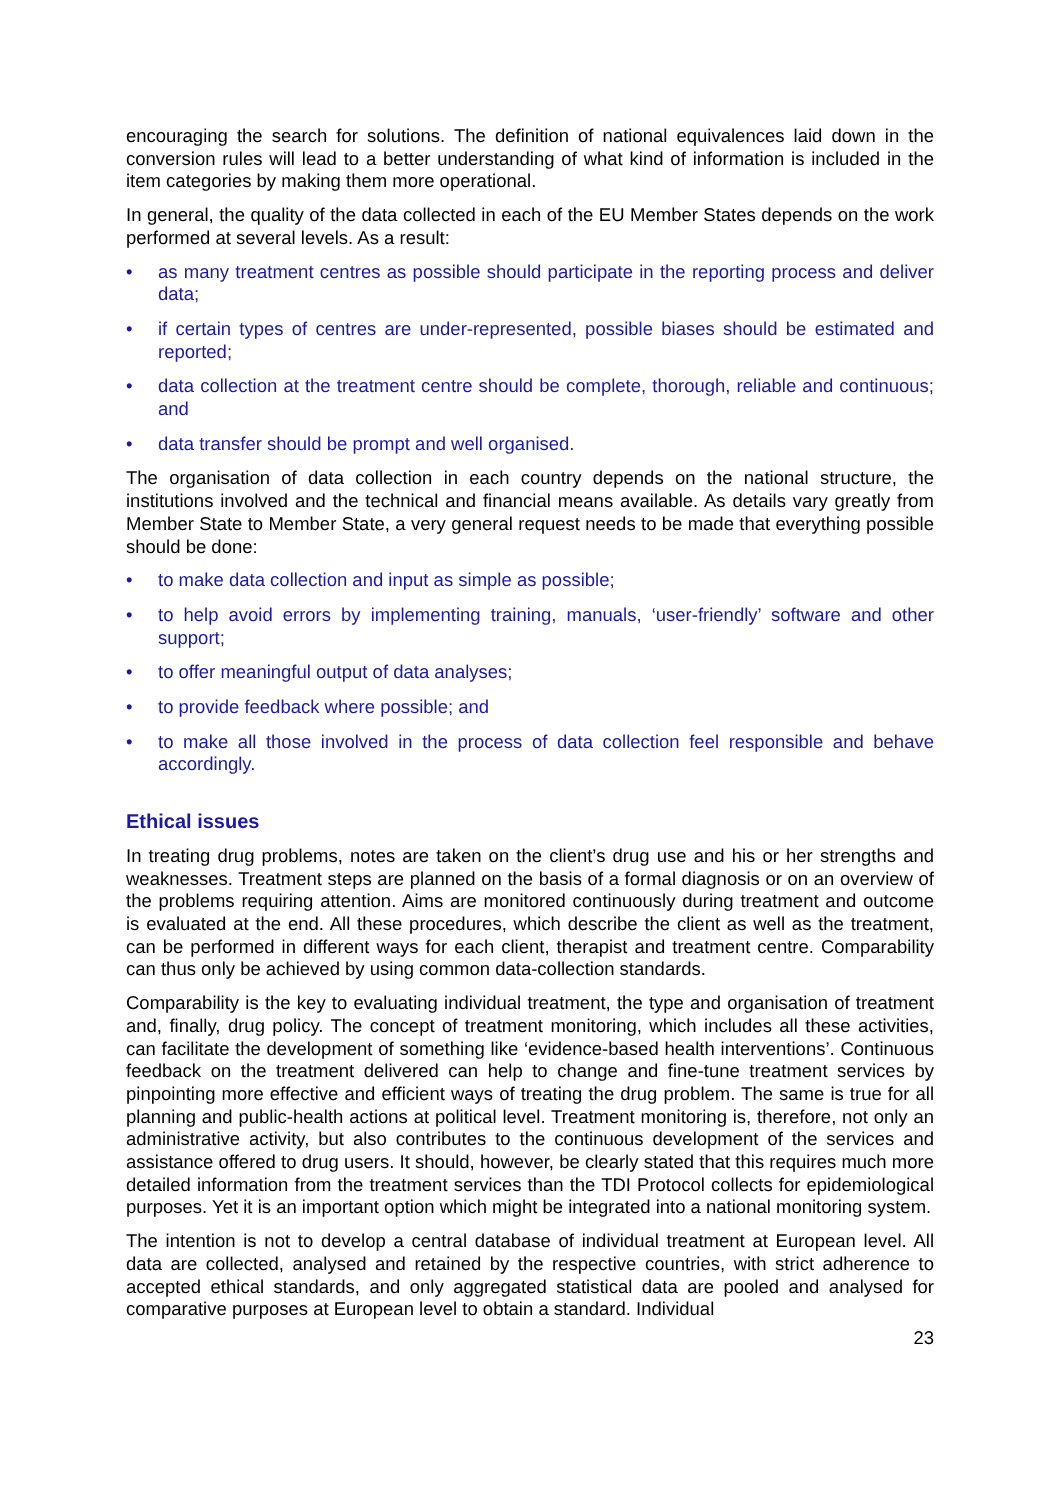encouraging the search for solutions. The definition of national equivalences laid down in the conversion rules will lead to a better understanding of what kind of information is included in the item categories by making them more operational.
In general, the quality of the data collected in each of the EU Member States depends on the work performed at several levels. As a result:
• as many treatment centres as possible should participate in the reporting process and deliver data;
• if certain types of centres are under-represented, possible biases should be estimated and reported;
• data collection at the treatment centre should be complete, thorough, reliable and continuous; and
• data transfer should be prompt and well organised.
The organisation of data collection in each country depends on the national structure, the institutions involved and the technical and financial means available. As details vary greatly from Member State to Member State, a very general request needs to be made that everything possible should be done:
• to make data collection and input as simple as possible;
• to help avoid errors by implementing training, manuals, ‘user-friendly’ software and other support;
• to offer meaningful output of data analyses;
• to provide feedback where possible; and
• to make all those involved in the process of data collection feel responsible and behave accordingly.
Ethical issues
In treating drug problems, notes are taken on the client’s drug use and his or her strengths and weaknesses. Treatment steps are planned on the basis of a formal diagnosis or on an overview of the problems requiring attention. Aims are monitored continuously during treatment and outcome is evaluated at the end. All these procedures, which describe the client as well as the treatment, can be performed in different ways for each client, therapist and treatment centre. Comparability can thus only be achieved by using common data-collection standards.
Comparability is the key to evaluating individual treatment, the type and organisation of treatment and, finally, drug policy. The concept of treatment monitoring, which includes all these activities, can facilitate the development of something like ‘evidence-based health interventions’. Continuous feedback on the treatment delivered can help to change and fine-tune treatment services by pinpointing more effective and efficient ways of treating the drug problem. The same is true for all planning and public-health actions at political level. Treatment monitoring is, therefore, not only an administrative activity, but also contributes to the continuous development of the services and assistance offered to drug users. It should, however, be clearly stated that this requires much more detailed information from the treatment services than the TDI Protocol collects for epidemiological purposes. Yet it is an important option which might be integrated into a national monitoring system.
The intention is not to develop a central database of individual treatment at European level. All data are collected, analysed and retained by the respective countries, with strict adherence to accepted ethical standards, and only aggregated statistical data are pooled and analysed for comparative purposes at European level to obtain a standard. Individual
23